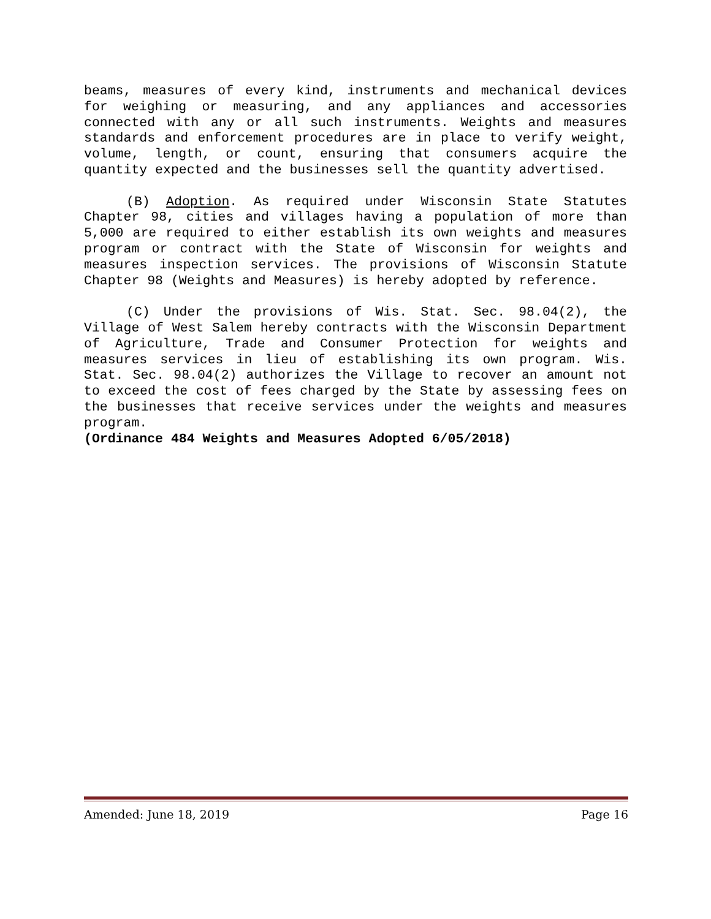beams, measures of every kind, instruments and mechanical devices for weighing or measuring, and any appliances and accessories connected with any or all such instruments. Weights and measures standards and enforcement procedures are in place to verify weight, volume, length, or count, ensuring that consumers acquire the quantity expected and the businesses sell the quantity advertised.
(B) Adoption. As required under Wisconsin State Statutes Chapter 98, cities and villages having a population of more than 5,000 are required to either establish its own weights and measures program or contract with the State of Wisconsin for weights and measures inspection services. The provisions of Wisconsin Statute Chapter 98 (Weights and Measures) is hereby adopted by reference.
(C) Under the provisions of Wis. Stat. Sec. 98.04(2), the Village of West Salem hereby contracts with the Wisconsin Department of Agriculture, Trade and Consumer Protection for weights and measures services in lieu of establishing its own program. Wis. Stat. Sec. 98.04(2) authorizes the Village to recover an amount not to exceed the cost of fees charged by the State by assessing fees on the businesses that receive services under the weights and measures program.
(Ordinance 484 Weights and Measures Adopted 6/05/2018)
Amended: June 18, 2019 Page 16